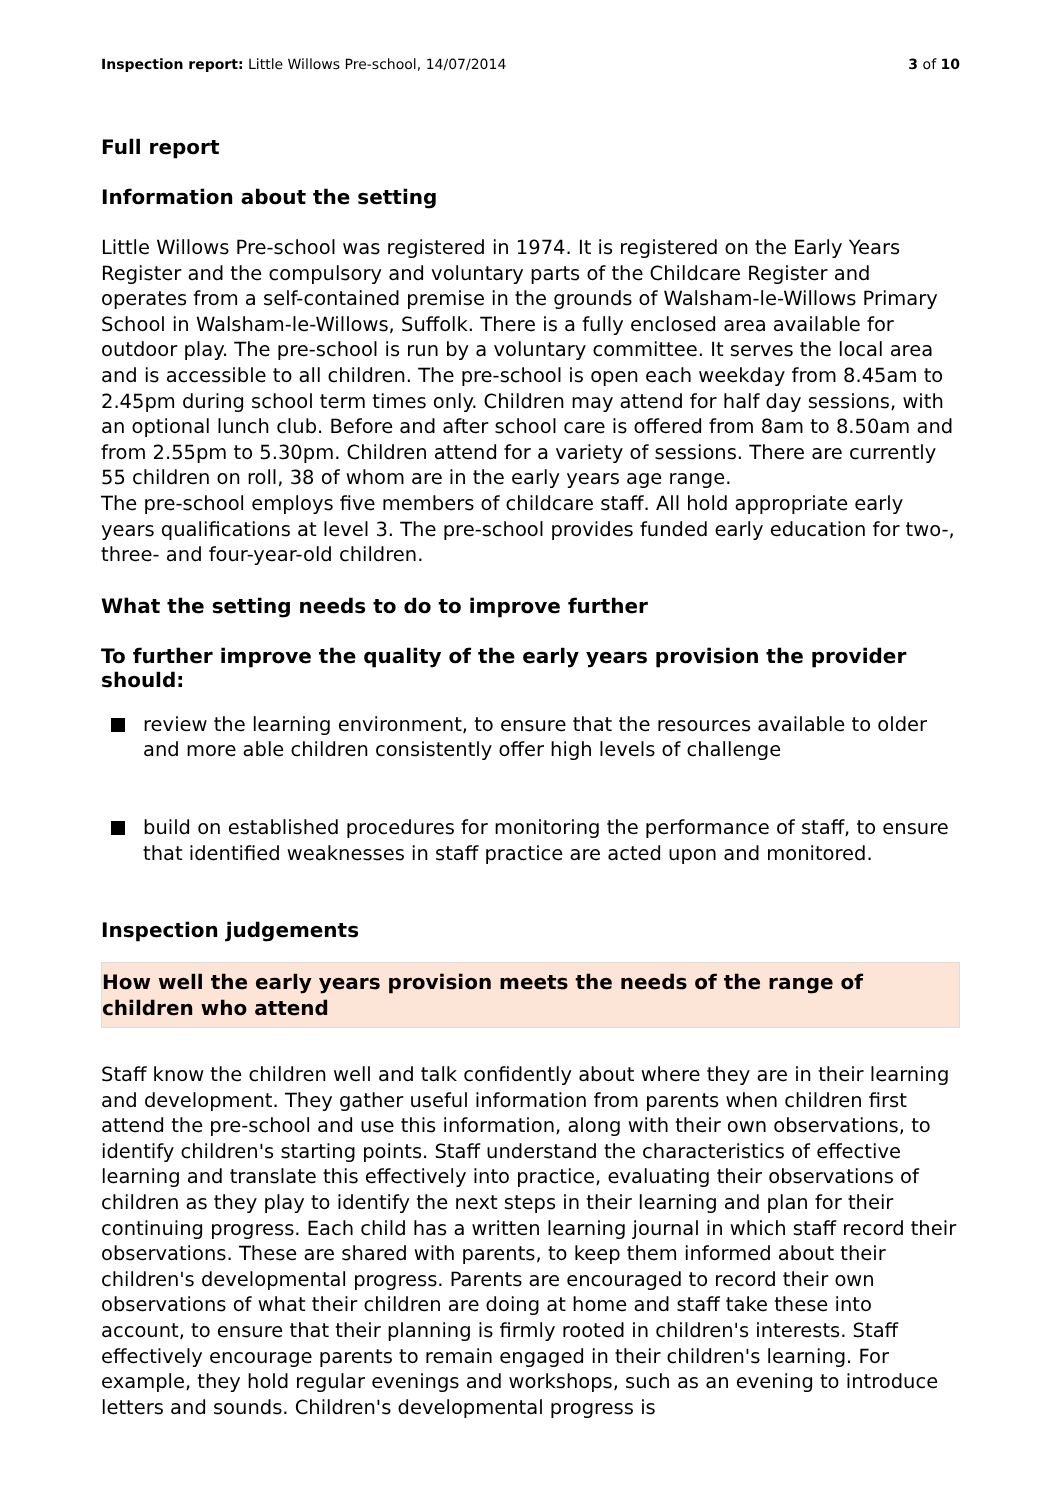Inspection report: Little Willows Pre-school, 14/07/2014 3 of 10
Full report
Information about the setting
Little Willows Pre-school was registered in 1974. It is registered on the Early Years Register and the compulsory and voluntary parts of the Childcare Register and operates from a self-contained premise in the grounds of Walsham-le-Willows Primary School in Walsham-le-Willows, Suffolk. There is a fully enclosed area available for outdoor play. The pre-school is run by a voluntary committee. It serves the local area and is accessible to all children. The pre-school is open each weekday from 8.45am to 2.45pm during school term times only. Children may attend for half day sessions, with an optional lunch club. Before and after school care is offered from 8am to 8.50am and from 2.55pm to 5.30pm. Children attend for a variety of sessions. There are currently 55 children on roll, 38 of whom are in the early years age range.
The pre-school employs five members of childcare staff. All hold appropriate early years qualifications at level 3. The pre-school provides funded early education for two-, three- and four-year-old children.
What the setting needs to do to improve further
To further improve the quality of the early years provision the provider should:
review the learning environment, to ensure that the resources available to older and more able children consistently offer high levels of challenge
build on established procedures for monitoring the performance of staff, to ensure that identified weaknesses in staff practice are acted upon and monitored.
Inspection judgements
How well the early years provision meets the needs of the range of children who attend
Staff know the children well and talk confidently about where they are in their learning and development. They gather useful information from parents when children first attend the pre-school and use this information, along with their own observations, to identify children's starting points. Staff understand the characteristics of effective learning and translate this effectively into practice, evaluating their observations of children as they play to identify the next steps in their learning and plan for their continuing progress. Each child has a written learning journal in which staff record their observations. These are shared with parents, to keep them informed about their children's developmental progress. Parents are encouraged to record their own observations of what their children are doing at home and staff take these into account, to ensure that their planning is firmly rooted in children's interests. Staff effectively encourage parents to remain engaged in their children's learning. For example, they hold regular evenings and workshops, such as an evening to introduce letters and sounds. Children's developmental progress is